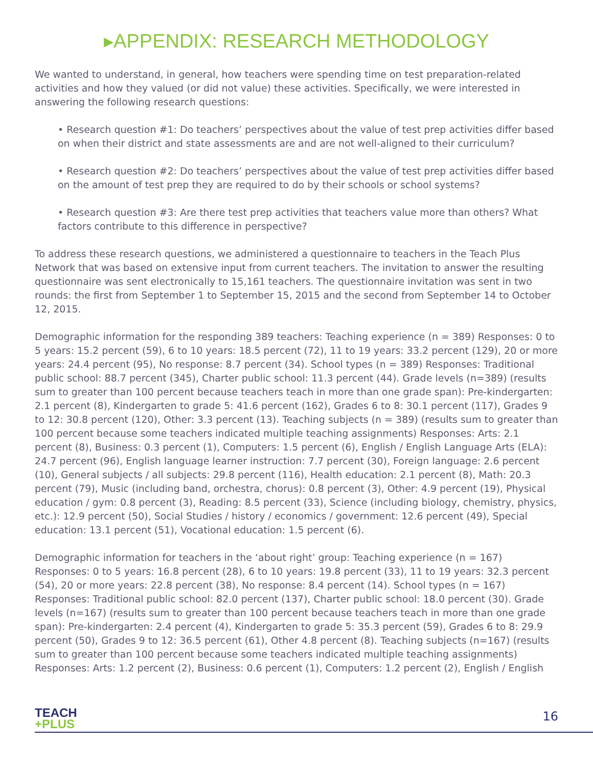▸APPENDIX: RESEARCH METHODOLOGY
We wanted to understand, in general, how teachers were spending time on test preparation-related activities and how they valued (or did not value) these activities. Specifically, we were interested in answering the following research questions:
• Research question #1: Do teachers’ perspectives about the value of test prep activities differ based on when their district and state assessments are and are not well-aligned to their curriculum?
• Research question #2: Do teachers’ perspectives about the value of test prep activities differ based on the amount of test prep they are required to do by their schools or school systems?
• Research question #3: Are there test prep activities that teachers value more than others? What factors contribute to this difference in perspective?
To address these research questions, we administered a questionnaire to teachers in the Teach Plus Network that was based on extensive input from current teachers. The invitation to answer the resulting questionnaire was sent electronically to 15,161 teachers. The questionnaire invitation was sent in two rounds: the first from September 1 to September 15, 2015 and the second from September 14 to October 12, 2015.
Demographic information for the responding 389 teachers: Teaching experience (n = 389) Responses: 0 to 5 years: 15.2 percent (59), 6 to 10 years: 18.5 percent (72), 11 to 19 years: 33.2 percent (129), 20 or more years: 24.4 percent (95), No response: 8.7 percent (34). School types (n = 389) Responses: Traditional public school: 88.7 percent (345), Charter public school: 11.3 percent (44). Grade levels (n=389) (results sum to greater than 100 percent because teachers teach in more than one grade span): Pre-kindergarten: 2.1 percent (8), Kindergarten to grade 5: 41.6 percent (162), Grades 6 to 8: 30.1 percent (117), Grades 9 to 12: 30.8 percent (120), Other: 3.3 percent (13). Teaching subjects (n = 389) (results sum to greater than 100 percent because some teachers indicated multiple teaching assignments) Responses: Arts: 2.1 percent (8), Business: 0.3 percent (1), Computers: 1.5 percent (6), English / English Language Arts (ELA): 24.7 percent (96), English language learner instruction: 7.7 percent (30), Foreign language: 2.6 percent (10), General subjects / all subjects: 29.8 percent (116), Health education: 2.1 percent (8), Math: 20.3 percent (79), Music (including band, orchestra, chorus): 0.8 percent (3), Other: 4.9 percent (19), Physical education / gym: 0.8 percent (3), Reading: 8.5 percent (33), Science (including biology, chemistry, physics, etc.): 12.9 percent (50), Social Studies / history / economics / government: 12.6 percent (49), Special education: 13.1 percent (51), Vocational education: 1.5 percent (6).
Demographic information for teachers in the ‘about right’ group: Teaching experience (n = 167) Responses: 0 to 5 years: 16.8 percent (28), 6 to 10 years: 19.8 percent (33), 11 to 19 years: 32.3 percent (54), 20 or more years: 22.8 percent (38), No response: 8.4 percent (14). School types (n = 167) Responses: Traditional public school: 82.0 percent (137), Charter public school: 18.0 percent (30). Grade levels (n=167) (results sum to greater than 100 percent because teachers teach in more than one grade span): Pre-kindergarten: 2.4 percent (4), Kindergarten to grade 5: 35.3 percent (59), Grades 6 to 8: 29.9 percent (50), Grades 9 to 12: 36.5 percent (61), Other 4.8 percent (8). Teaching subjects (n=167) (results sum to greater than 100 percent because some teachers indicated multiple teaching assignments) Responses: Arts: 1.2 percent (2), Business: 0.6 percent (1), Computers: 1.2 percent (2), English / English
TEACH
+PLUS
16